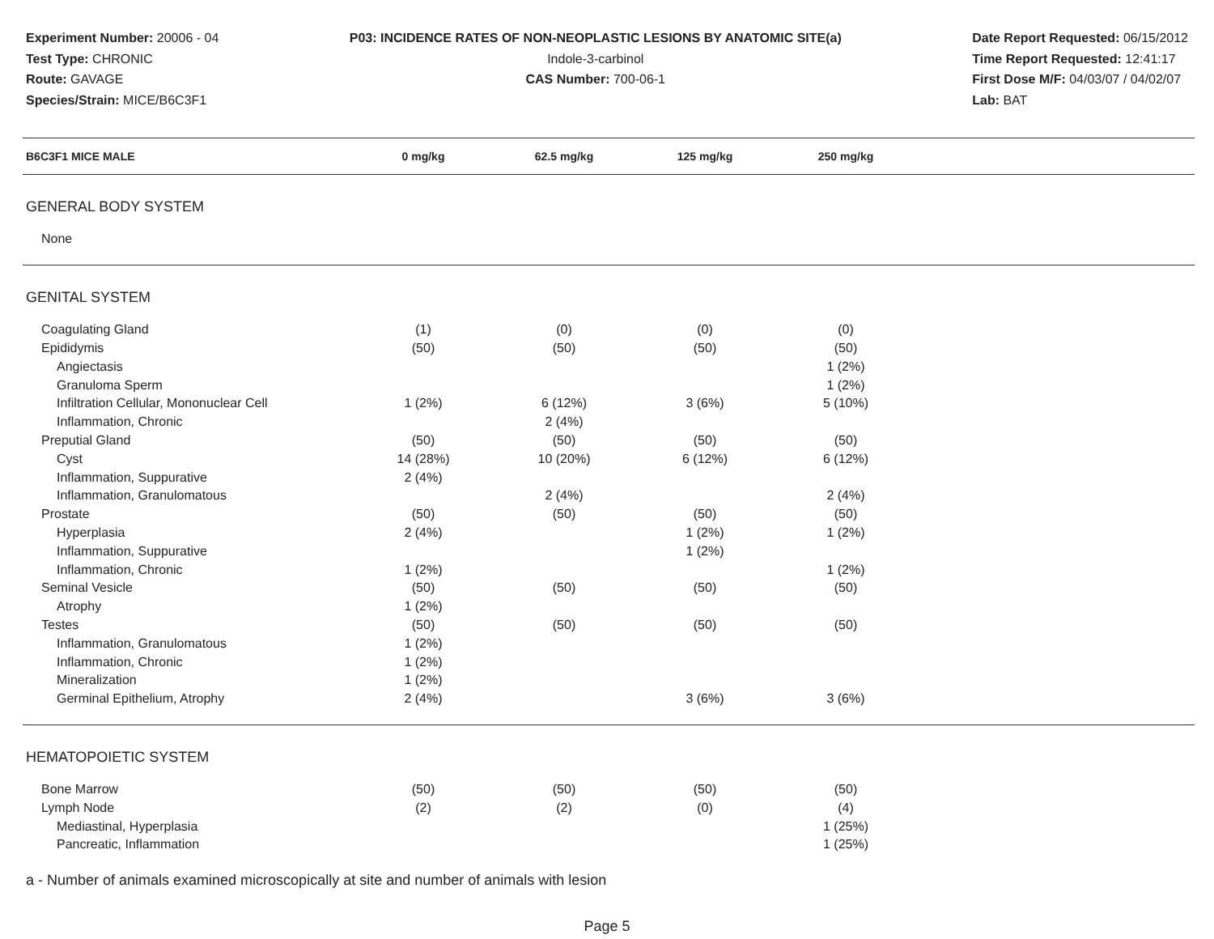Experiment Number: 20006 - 04
Test Type: CHRONIC
Route: GAVAGE
Species/Strain: MICE/B6C3F1
P03: INCIDENCE RATES OF NON-NEOPLASTIC LESIONS BY ANATOMIC SITE(a)
Indole-3-carbinol
CAS Number: 700-06-1
Date Report Requested: 06/15/2012
Time Report Requested: 12:41:17
First Dose M/F: 04/03/07 / 04/02/07
Lab: BAT
| B6C3F1 MICE MALE | 0 mg/kg | 62.5 mg/kg | 125 mg/kg | 250 mg/kg | |
| --- | --- | --- | --- | --- | --- |
| GENERAL BODY SYSTEM | | | | | |
| None | | | | | |
| GENITAL SYSTEM | | | | | |
| Coagulating Gland | (1) | (0) | (0) | (0) | |
| Epididymis | (50) | (50) | (50) | (50) | |
| Angiectasis | | | | 1 (2%) | |
| Granuloma Sperm | | | | 1 (2%) | |
| Infiltration Cellular, Mononuclear Cell | 1 (2%) | 6 (12%) | 3 (6%) | 5 (10%) | |
| Inflammation, Chronic | | 2 (4%) | | | |
| Preputial Gland | (50) | (50) | (50) | (50) | |
| Cyst | 14 (28%) | 10 (20%) | 6 (12%) | 6 (12%) | |
| Inflammation, Suppurative | 2 (4%) | | | | |
| Inflammation, Granulomatous | | 2 (4%) | | 2 (4%) | |
| Prostate | (50) | (50) | (50) | (50) | |
| Hyperplasia | 2 (4%) | | 1 (2%) | 1 (2%) | |
| Inflammation, Suppurative | | | 1 (2%) | | |
| Inflammation, Chronic | 1 (2%) | | | 1 (2%) | |
| Seminal Vesicle | (50) | (50) | (50) | (50) | |
| Atrophy | 1 (2%) | | | | |
| Testes | (50) | (50) | (50) | (50) | |
| Inflammation, Granulomatous | 1 (2%) | | | | |
| Inflammation, Chronic | 1 (2%) | | | | |
| Mineralization | 1 (2%) | | | | |
| Germinal Epithelium, Atrophy | 2 (4%) | | 3 (6%) | 3 (6%) | |
| HEMATOPOIETIC SYSTEM | | | | | |
| Bone Marrow | (50) | (50) | (50) | (50) | |
| Lymph Node | (2) | (2) | (0) | (4) | |
| Mediastinal, Hyperplasia | | | | 1 (25%) | |
| Pancreatic, Inflammation | | | | 1 (25%) | |
a - Number of animals examined microscopically at site and number of animals with lesion
Page 5